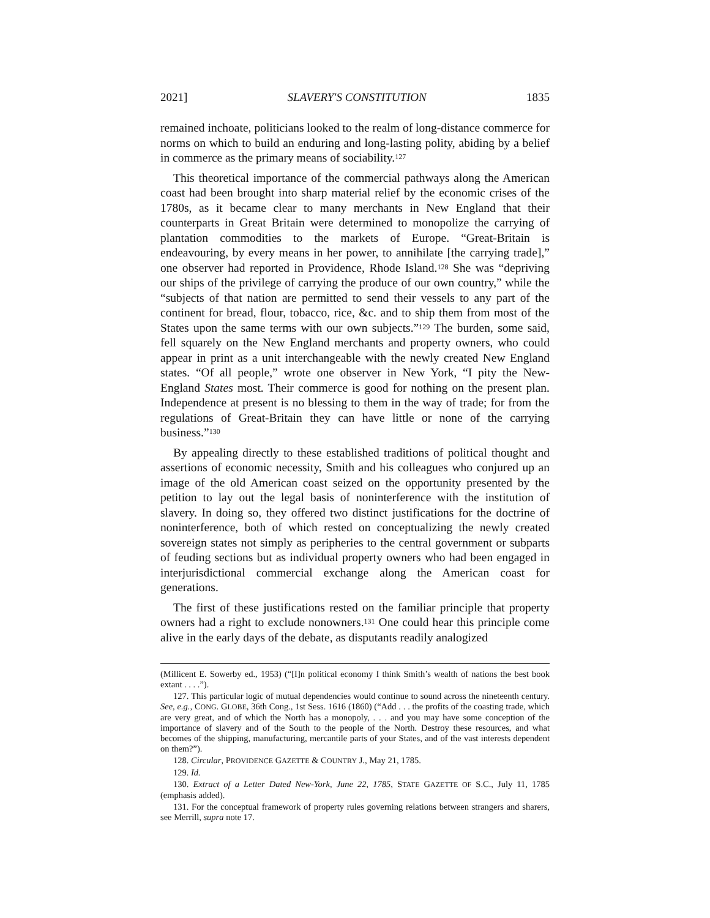2021] SLAVERY'S CONSTITUTION 1835
remained inchoate, politicians looked to the realm of long-distance commerce for norms on which to build an enduring and long-lasting polity, abiding by a belief in commerce as the primary means of sociability.<sup>127</sup>
This theoretical importance of the commercial pathways along the American coast had been brought into sharp material relief by the economic crises of the 1780s, as it became clear to many merchants in New England that their counterparts in Great Britain were determined to monopolize the carrying of plantation commodities to the markets of Europe. “Great-Britain is endeavouring, by every means in her power, to annihilate [the carrying trade],” one observer had reported in Providence, Rhode Island.<sup>128</sup> She was “depriving our ships of the privilege of carrying the produce of our own country,” while the “subjects of that nation are permitted to send their vessels to any part of the continent for bread, flour, tobacco, rice, &c. and to ship them from most of the States upon the same terms with our own subjects.”<sup>129</sup> The burden, some said, fell squarely on the New England merchants and property owners, who could appear in print as a unit interchangeable with the newly created New England states. “Of all people,” wrote one observer in New York, “I pity the New-England States most. Their commerce is good for nothing on the present plan. Independence at present is no blessing to them in the way of trade; for from the regulations of Great-Britain they can have little or none of the carrying business.”<sup>130</sup>
By appealing directly to these established traditions of political thought and assertions of economic necessity, Smith and his colleagues who conjured up an image of the old American coast seized on the opportunity presented by the petition to lay out the legal basis of noninterference with the institution of slavery. In doing so, they offered two distinct justifications for the doctrine of noninterference, both of which rested on conceptualizing the newly created sovereign states not simply as peripheries to the central government or subparts of feuding sections but as individual property owners who had been engaged in interjurisdictional commercial exchange along the American coast for generations.
The first of these justifications rested on the familiar principle that property owners had a right to exclude nonowners.<sup>131</sup> One could hear this principle come alive in the early days of the debate, as disputants readily analogized
(Millicent E. Sowerby ed., 1953) (“[I]n political economy I think Smith’s wealth of nations the best book extant . . . .”).
127. This particular logic of mutual dependencies would continue to sound across the nineteenth century. See, e.g., CONG. GLOBE, 36th Cong., 1st Sess. 1616 (1860) (“Add . . . the profits of the coasting trade, which are very great, and of which the North has a monopoly, . . . and you may have some conception of the importance of slavery and of the South to the people of the North. Destroy these resources, and what becomes of the shipping, manufacturing, mercantile parts of your States, and of the vast interests dependent on them?”).
128. Circular, PROVIDENCE GAZETTE & COUNTRY J., May 21, 1785.
129. Id.
130. Extract of a Letter Dated New-York, June 22, 1785, STATE GAZETTE OF S.C., July 11, 1785 (emphasis added).
131. For the conceptual framework of property rules governing relations between strangers and sharers, see Merrill, supra note 17.